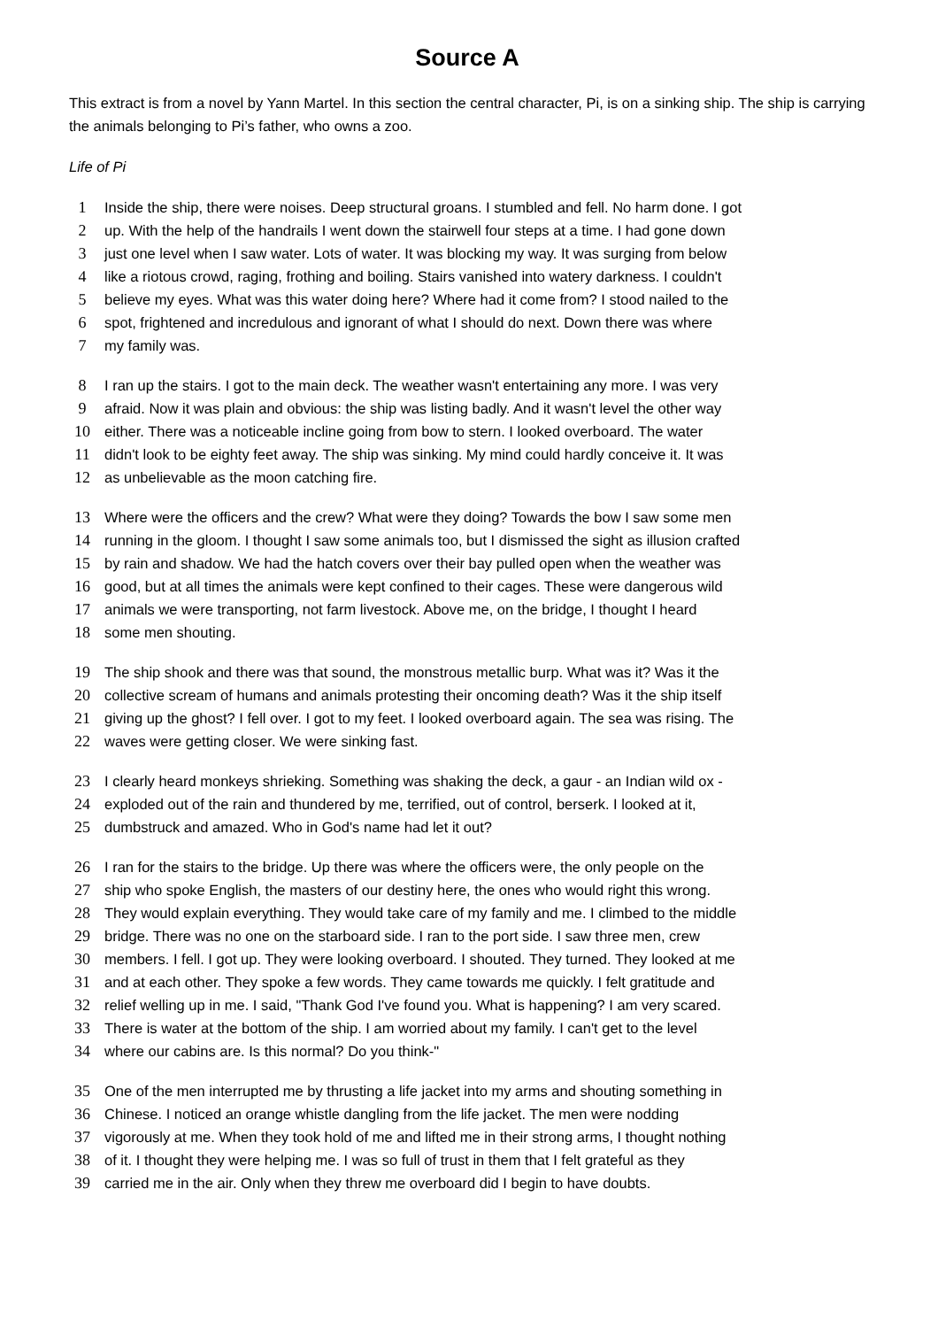Source A
This extract is from a novel by Yann Martel. In this section the central character, Pi, is on a sinking ship. The ship is carrying the animals belonging to Pi’s father, who owns a zoo.
Life of Pi
1 Inside the ship, there were noises. Deep structural groans. I stumbled and fell. No harm done. I got
2 up. With the help of the handrails I went down the stairwell four steps at a time. I had gone down
3 just one level when I saw water. Lots of water. It was blocking my way. It was surging from below
4 like a riotous crowd, raging, frothing and boiling. Stairs vanished into watery darkness. I couldn't
5 believe my eyes. What was this water doing here? Where had it come from? I stood nailed to the
6 spot, frightened and incredulous and ignorant of what I should do next. Down there was where
7 my family was.
8 I ran up the stairs. I got to the main deck. The weather wasn't entertaining any more. I was very
9 afraid. Now it was plain and obvious: the ship was listing badly. And it wasn't level the other way
10 either. There was a noticeable incline going from bow to stern. I looked overboard. The water
11 didn't look to be eighty feet away. The ship was sinking. My mind could hardly conceive it. It was
12 as unbelievable as the moon catching fire.
13 Where were the officers and the crew? What were they doing? Towards the bow I saw some men
14 running in the gloom. I thought I saw some animals too, but I dismissed the sight as illusion crafted
15 by rain and shadow. We had the hatch covers over their bay pulled open when the weather was
16 good, but at all times the animals were kept confined to their cages. These were dangerous wild
17 animals we were transporting, not farm livestock. Above me, on the bridge, I thought I heard
18 some men shouting.
19 The ship shook and there was that sound, the monstrous metallic burp. What was it? Was it the
20 collective scream of humans and animals protesting their oncoming death? Was it the ship itself
21 giving up the ghost? I fell over. I got to my feet. I looked overboard again. The sea was rising. The
22 waves were getting closer. We were sinking fast.
23 I clearly heard monkeys shrieking. Something was shaking the deck, a gaur - an Indian wild ox -
24 exploded out of the rain and thundered by me, terrified, out of control, berserk. I looked at it,
25 dumbstruck and amazed. Who in God's name had let it out?
26 I ran for the stairs to the bridge. Up there was where the officers were, the only people on the
27 ship who spoke English, the masters of our destiny here, the ones who would right this wrong.
28 They would explain everything. They would take care of my family and me. I climbed to the middle
29 bridge. There was no one on the starboard side. I ran to the port side. I saw three men, crew
30 members. I fell. I got up. They were looking overboard. I shouted. They turned. They looked at me
31 and at each other. They spoke a few words. They came towards me quickly. I felt gratitude and
32 relief welling up in me. I said, "Thank God I've found you. What is happening? I am very scared.
33 There is water at the bottom of the ship. I am worried about my family. I can't get to the level
34 where our cabins are. Is this normal? Do you think-"
35 One of the men interrupted me by thrusting a life jacket into my arms and shouting something in
36 Chinese. I noticed an orange whistle dangling from the life jacket. The men were nodding
37 vigorously at me. When they took hold of me and lifted me in their strong arms, I thought nothing
38 of it. I thought they were helping me. I was so full of trust in them that I felt grateful as they
39 carried me in the air. Only when they threw me overboard did I begin to have doubts.